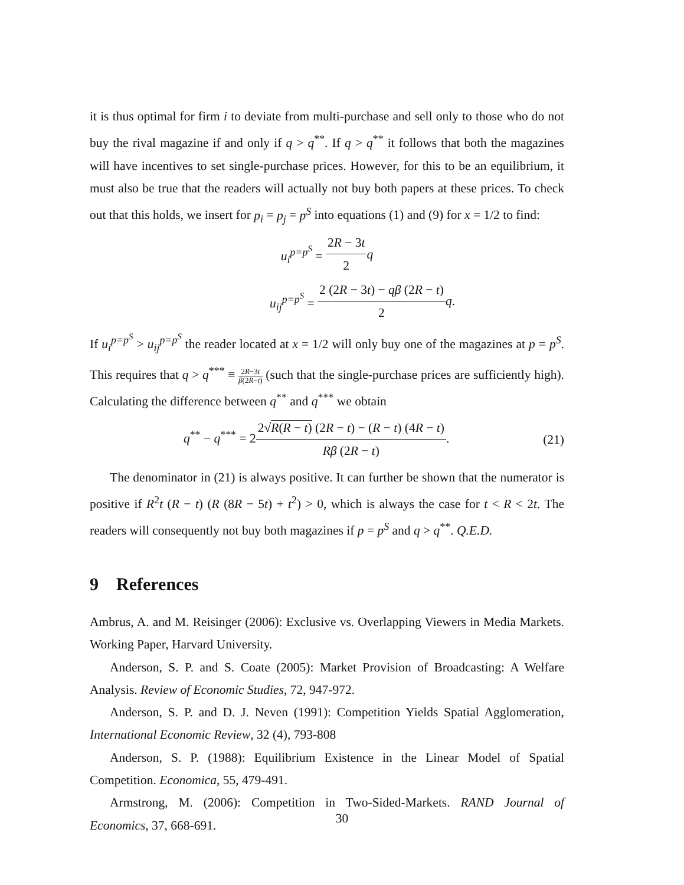it is thus optimal for firm i to deviate from multi-purchase and sell only to those who do not buy the rival magazine if and only if q > q<sup>**</sup>. If q > q<sup>**</sup> it follows that both the magazines will have incentives to set single-purchase prices. However, for this to be an equilibrium, it must also be true that the readers will actually not buy both papers at these prices. To check out that this holds, we insert for p<sub>i</sub> = p<sub>j</sub> = p<sup>S</sup> into equations (1) and (9) for x = 1/2 to find:
u<sub>i</sub><sup>p=p<sup>S</sup></sup> = 2R − 3t 2 q
u<sub>ij</sub><sup>p=p<sup>S</sup></sup> = 2 (2R − 3t) − qβ (2R − t) 2 q.
If u<sub>i</sub><sup>p=p<sup>S</sup></sup> > u<sub>ij</sub><sup>p=p<sup>S</sup></sup> the reader located at x = 1/2 will only buy one of the magazines at p = p<sup>S</sup>. This requires that q > q<sup>***</sup> ≡ 2R−3t β(2R−t) (such that the single-purchase prices are sufficiently high). Calculating the difference between q<sup>**</sup> and q<sup>***</sup> we obtain
q<sup>**</sup> − q<sup>***</sup> = 22√R(R − t) (2R − t) − (R − t) (4R − t) Rβ (2R − t).
(21)
The denominator in (21) is always positive. It can further be shown that the numerator is positive if R<sup>2</sup>t (R − t) (R (8R − 5t) + t<sup>2</sup>) > 0, which is always the case for t < R < 2t. The readers will consequently not buy both magazines if p = p<sup>S</sup> and q > q<sup>**</sup>. Q.E.D.
9 References
Ambrus, A. and M. Reisinger (2006): Exclusive vs. Overlapping Viewers in Media Markets. Working Paper, Harvard University.
Anderson, S. P. and S. Coate (2005): Market Provision of Broadcasting: A Welfare Analysis. Review of Economic Studies, 72, 947-972.
Anderson, S. P. and D. J. Neven (1991): Competition Yields Spatial Agglomeration, International Economic Review, 32 (4), 793-808
Anderson, S. P. (1988): Equilibrium Existence in the Linear Model of Spatial Competition. Economica, 55, 479-491.
Armstrong, M. (2006): Competition in Two-Sided-Markets. RAND Journal of Economics, 37, 668-691.
30